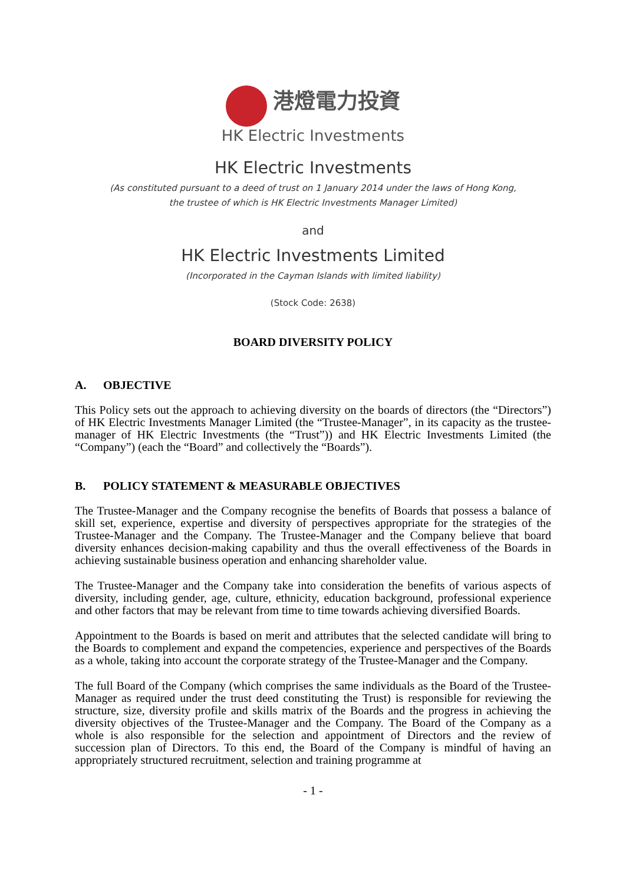港燈電力投資
HK Electric Investments
HK Electric Investments
(As constituted pursuant to a deed of trust on 1 January 2014 under the laws of Hong Kong,
the trustee of which is HK Electric Investments Manager Limited)
and
HK Electric Investments Limited
(Incorporated in the Cayman Islands with limited liability)
(Stock Code: 2638)
BOARD DIVERSITY POLICY
A. OBJECTIVE
This Policy sets out the approach to achieving diversity on the boards of directors (the “Directors”) of HK Electric Investments Manager Limited (the “Trustee-Manager”, in its capacity as the trustee-manager of HK Electric Investments (the “Trust”)) and HK Electric Investments Limited (the “Company”) (each the “Board” and collectively the “Boards”).
B. POLICY STATEMENT & MEASURABLE OBJECTIVES
The Trustee-Manager and the Company recognise the benefits of Boards that possess a balance of skill set, experience, expertise and diversity of perspectives appropriate for the strategies of the Trustee-Manager and the Company. The Trustee-Manager and the Company believe that board diversity enhances decision-making capability and thus the overall effectiveness of the Boards in achieving sustainable business operation and enhancing shareholder value.
The Trustee-Manager and the Company take into consideration the benefits of various aspects of diversity, including gender, age, culture, ethnicity, education background, professional experience and other factors that may be relevant from time to time towards achieving diversified Boards.
Appointment to the Boards is based on merit and attributes that the selected candidate will bring to the Boards to complement and expand the competencies, experience and perspectives of the Boards as a whole, taking into account the corporate strategy of the Trustee-Manager and the Company.
The full Board of the Company (which comprises the same individuals as the Board of the Trustee-Manager as required under the trust deed constituting the Trust) is responsible for reviewing the structure, size, diversity profile and skills matrix of the Boards and the progress in achieving the diversity objectives of the Trustee-Manager and the Company. The Board of the Company as a whole is also responsible for the selection and appointment of Directors and the review of succession plan of Directors. To this end, the Board of the Company is mindful of having an appropriately structured recruitment, selection and training programme at
- 1 -